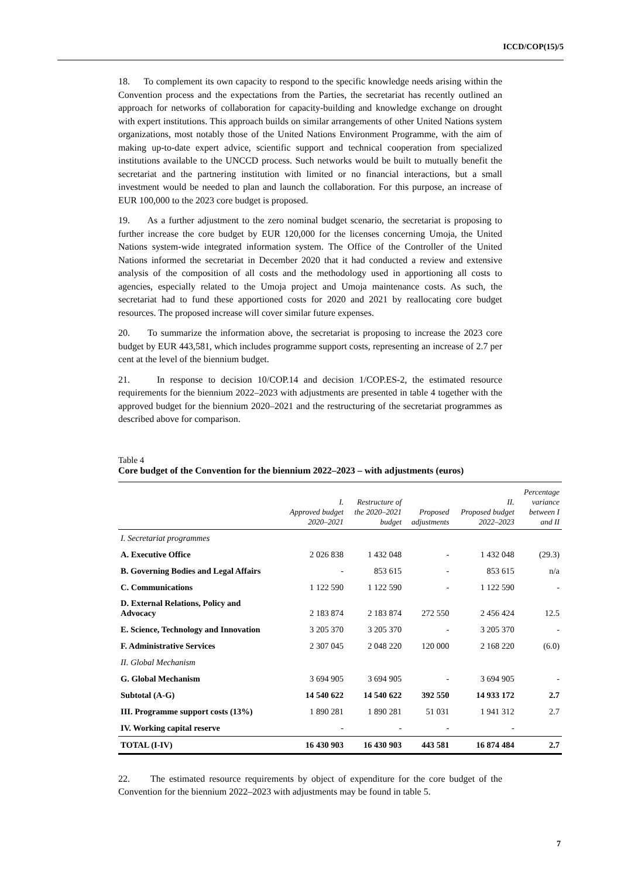ICCD/COP(15)/5
18. To complement its own capacity to respond to the specific knowledge needs arising within the Convention process and the expectations from the Parties, the secretariat has recently outlined an approach for networks of collaboration for capacity-building and knowledge exchange on drought with expert institutions. This approach builds on similar arrangements of other United Nations system organizations, most notably those of the United Nations Environment Programme, with the aim of making up-to-date expert advice, scientific support and technical cooperation from specialized institutions available to the UNCCD process. Such networks would be built to mutually benefit the secretariat and the partnering institution with limited or no financial interactions, but a small investment would be needed to plan and launch the collaboration. For this purpose, an increase of EUR 100,000 to the 2023 core budget is proposed.
19. As a further adjustment to the zero nominal budget scenario, the secretariat is proposing to further increase the core budget by EUR 120,000 for the licenses concerning Umoja, the United Nations system-wide integrated information system. The Office of the Controller of the United Nations informed the secretariat in December 2020 that it had conducted a review and extensive analysis of the composition of all costs and the methodology used in apportioning all costs to agencies, especially related to the Umoja project and Umoja maintenance costs. As such, the secretariat had to fund these apportioned costs for 2020 and 2021 by reallocating core budget resources. The proposed increase will cover similar future expenses.
20. To summarize the information above, the secretariat is proposing to increase the 2023 core budget by EUR 443,581, which includes programme support costs, representing an increase of 2.7 per cent at the level of the biennium budget.
21. In response to decision 10/COP.14 and decision 1/COP.ES-2, the estimated resource requirements for the biennium 2022–2023 with adjustments are presented in table 4 together with the approved budget for the biennium 2020–2021 and the restructuring of the secretariat programmes as described above for comparison.
Table 4
Core budget of the Convention for the biennium 2022–2023 – with adjustments (euros)
| | I. Approved budget 2020–2021 | Restructure of the 2020–2021 budget | Proposed adjustments | II. Proposed budget 2022–2023 | Percentage variance between I and II |
| --- | --- | --- | --- | --- | --- |
| I. Secretariat programmes | | | | | |
| A. Executive Office | 2 026 838 | 1 432 048 | - | 1 432 048 | (29.3) |
| B. Governing Bodies and Legal Affairs | - | 853 615 | - | 853 615 | n/a |
| C. Communications | 1 122 590 | 1 122 590 | - | 1 122 590 | - |
| D. External Relations, Policy and Advocacy | 2 183 874 | 2 183 874 | 272 550 | 2 456 424 | 12.5 |
| E. Science, Technology and Innovation | 3 205 370 | 3 205 370 | - | 3 205 370 | - |
| F. Administrative Services | 2 307 045 | 2 048 220 | 120 000 | 2 168 220 | (6.0) |
| II. Global Mechanism | | | | | |
| G. Global Mechanism | 3 694 905 | 3 694 905 | - | 3 694 905 | - |
| Subtotal (A-G) | 14 540 622 | 14 540 622 | 392 550 | 14 933 172 | 2.7 |
| III. Programme support costs (13%) | 1 890 281 | 1 890 281 | 51 031 | 1 941 312 | 2.7 |
| IV. Working capital reserve | - | - | - | - | |
| TOTAL (I-IV) | 16 430 903 | 16 430 903 | 443 581 | 16 874 484 | 2.7 |
22. The estimated resource requirements by object of expenditure for the core budget of the Convention for the biennium 2022–2023 with adjustments may be found in table 5.
7